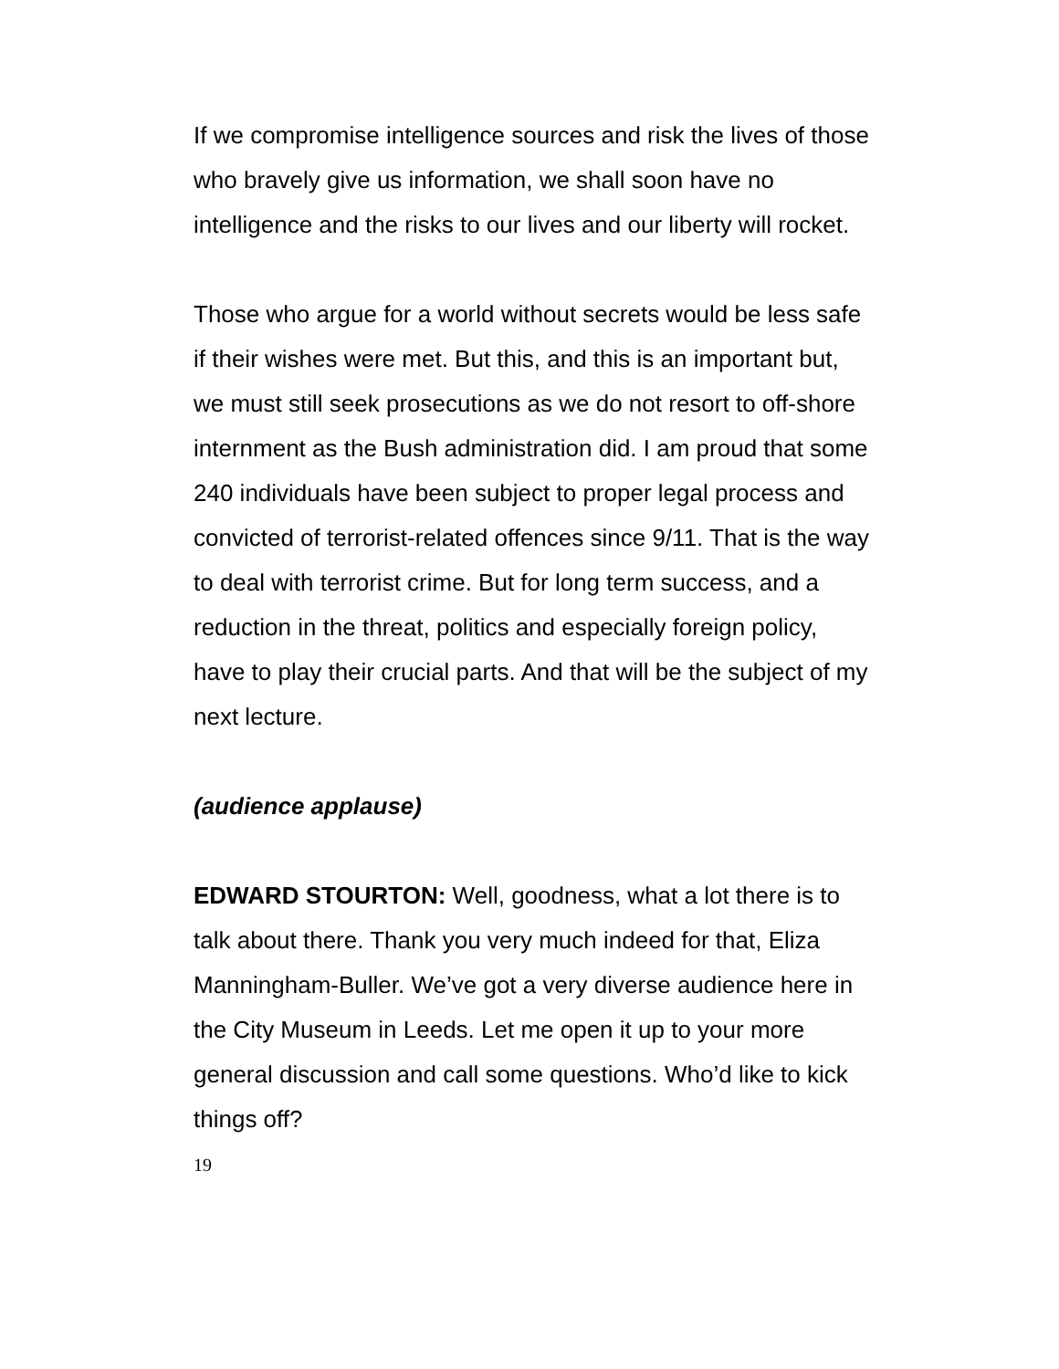If we compromise intelligence sources and risk the lives of those who bravely give us information, we shall soon have no intelligence and the risks to our lives and our liberty will rocket.
Those who argue for a world without secrets would be less safe if their wishes were met. But this, and this is an important but, we must still seek prosecutions as we do not resort to off-shore internment as the Bush administration did. I am proud that some 240 individuals have been subject to proper legal process and convicted of terrorist-related offences since 9/11. That is the way to deal with terrorist crime. But for long term success, and a reduction in the threat, politics and especially foreign policy, have to play their crucial parts. And that will be the subject of my next lecture.
(audience applause)
EDWARD STOURTON: Well, goodness, what a lot there is to talk about there. Thank you very much indeed for that, Eliza Manningham-Buller. We’ve got a very diverse audience here in the City Museum in Leeds. Let me open it up to your more general discussion and call some questions. Who’d like to kick things off?
19